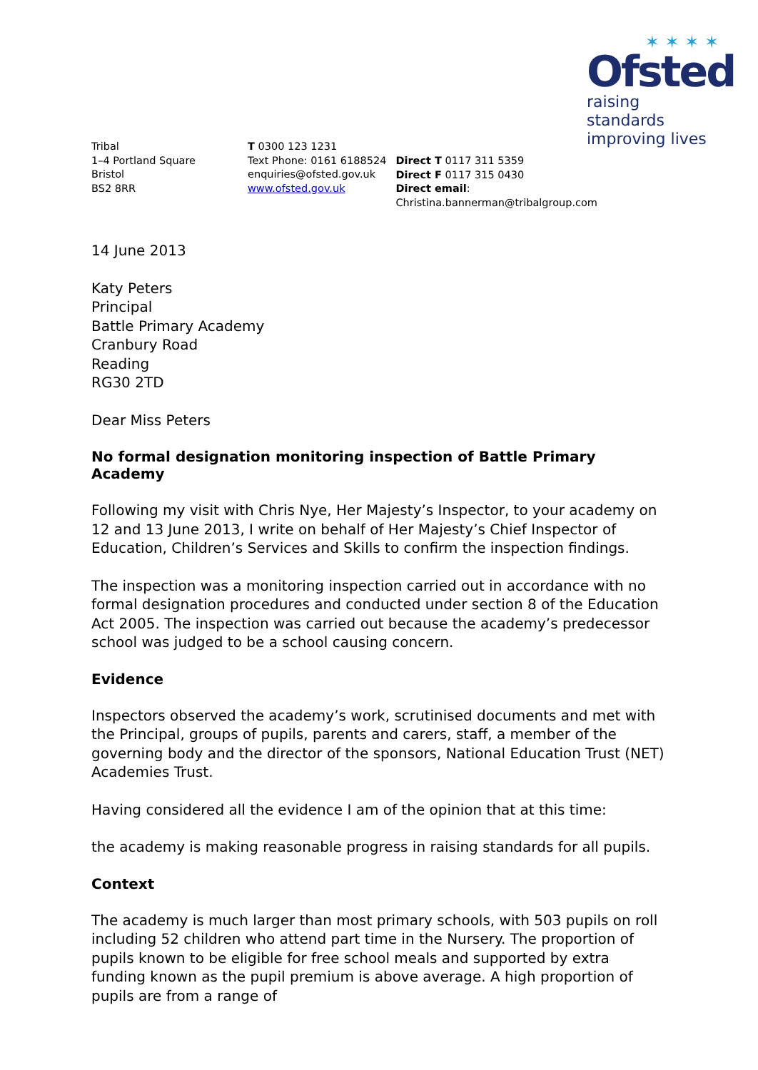✶ ✶ ✶ ✶
Ofsted
raising standards
improving lives
Tribal
1–4 Portland Square
Bristol
BS2 8RR
T 0300 123 1231
Text Phone: 0161 6188524
enquiries@ofsted.gov.uk
www.ofsted.gov.uk
Direct T 0117 311 5359
Direct F 0117 315 0430
Direct email: Christina.bannerman@tribalgroup.com
14 June 2013
Katy Peters
Principal
Battle Primary Academy
Cranbury Road
Reading
RG30 2TD
Dear Miss Peters
No formal designation monitoring inspection of Battle Primary Academy
Following my visit with Chris Nye, Her Majesty’s Inspector, to your academy on 12 and 13 June 2013, I write on behalf of Her Majesty’s Chief Inspector of Education, Children’s Services and Skills to confirm the inspection findings.
The inspection was a monitoring inspection carried out in accordance with no formal designation procedures and conducted under section 8 of the Education Act 2005. The inspection was carried out because the academy’s predecessor school was judged to be a school causing concern.
Evidence
Inspectors observed the academy’s work, scrutinised documents and met with the Principal, groups of pupils, parents and carers, staff, a member of the governing body and the director of the sponsors, National Education Trust (NET) Academies Trust.
Having considered all the evidence I am of the opinion that at this time:
the academy is making reasonable progress in raising standards for all pupils.
Context
The academy is much larger than most primary schools, with 503 pupils on roll including 52 children who attend part time in the Nursery. The proportion of pupils known to be eligible for free school meals and supported by extra funding known as the pupil premium is above average. A high proportion of pupils are from a range of